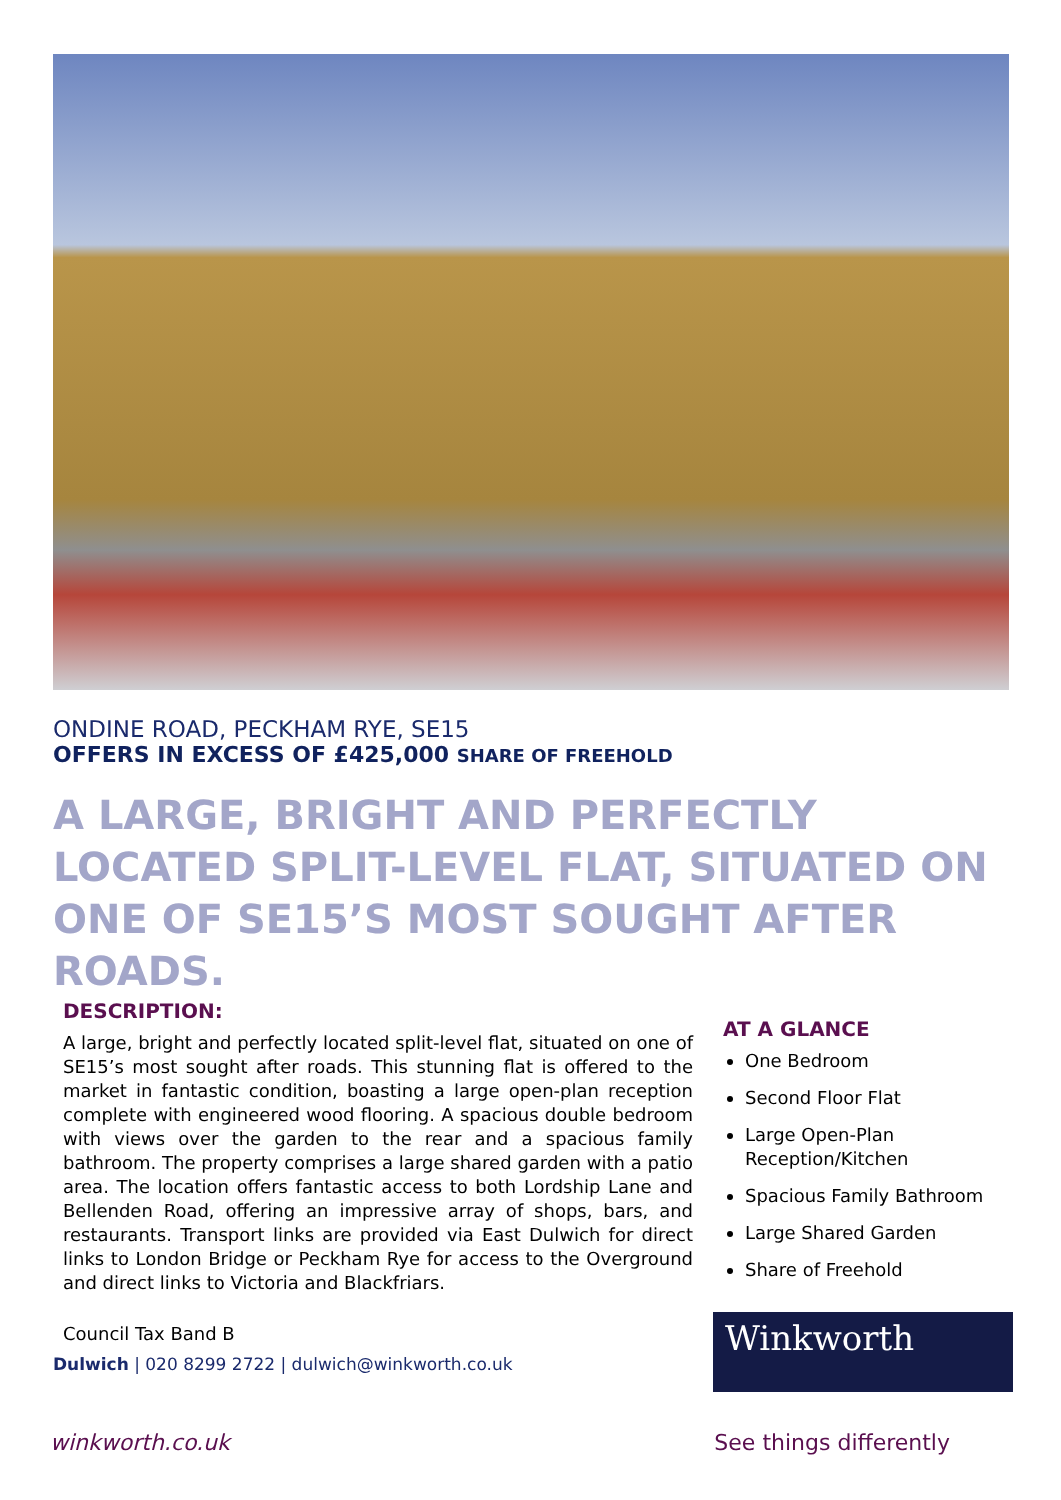ONDINE ROAD, PECKHAM RYE, SE15
OFFERS IN EXCESS OF £425,000 SHARE OF FREEHOLD
A LARGE, BRIGHT AND PERFECTLY LOCATED SPLIT-LEVEL FLAT, SITUATED ON ONE OF SE15’S MOST SOUGHT AFTER ROADS.
DESCRIPTION:
A large, bright and perfectly located split-level flat, situated on one of SE15’s most sought after roads. This stunning flat is offered to the market in fantastic condition, boasting a large open-plan reception complete with engineered wood flooring. A spacious double bedroom with views over the garden to the rear and a spacious family bathroom. The property comprises a large shared garden with a patio area. The location offers fantastic access to both Lordship Lane and Bellenden Road, offering an impressive array of shops, bars, and restaurants. Transport links are provided via East Dulwich for direct links to London Bridge or Peckham Rye for access to the Overground and direct links to Victoria and Blackfriars.
Council Tax Band B
Dulwich | 020 8299 2722 | dulwich@winkworth.co.uk
AT A GLANCE
One Bedroom
Second Floor Flat
Large Open-Plan Reception/Kitchen
Spacious Family Bathroom
Large Shared Garden
Share of Freehold
Winkworth
winkworth.co.uk See things differently